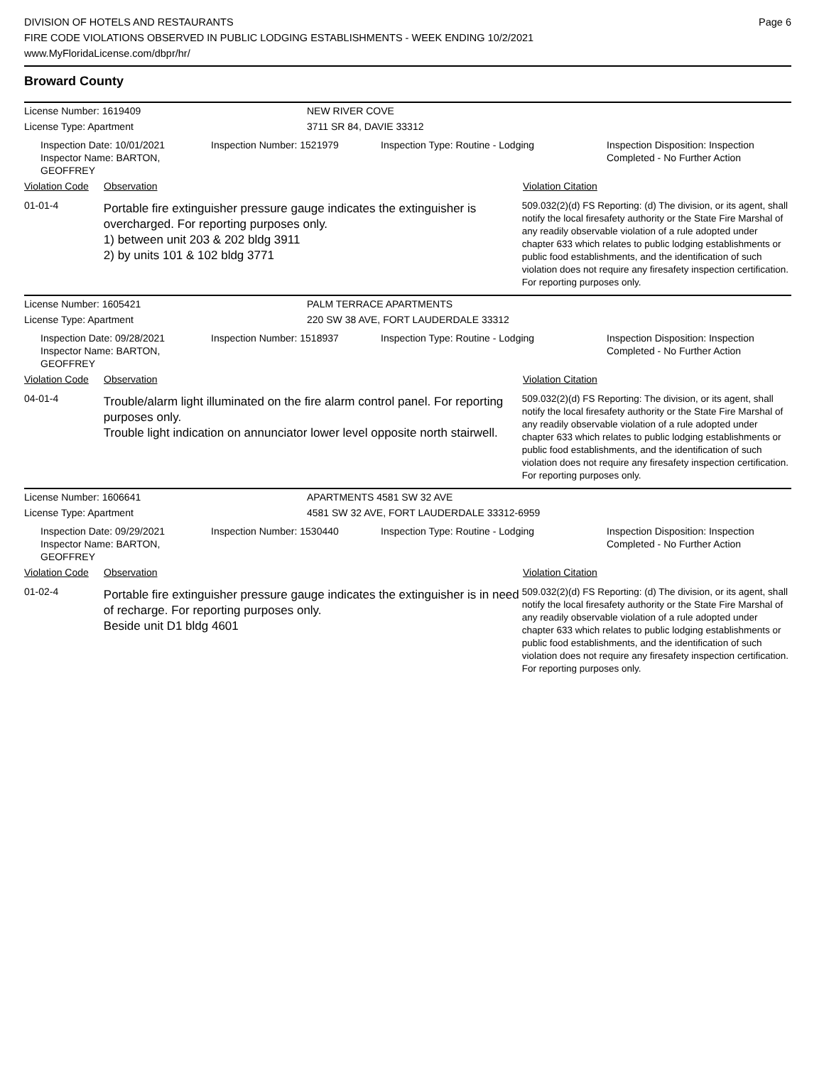DIVISION OF HOTELS AND RESTAURANTS
FIRE CODE VIOLATIONS OBSERVED IN PUBLIC LODGING ESTABLISHMENTS - WEEK ENDING 10/2/2021
www.MyFloridaLicense.com/dbpr/hr/
Page 6
Broward County
License Number: 1619409 NEW RIVER COVE
License Type: Apartment 3711 SR 84, DAVIE 33312
Inspection Date: 10/01/2021
Inspector Name: BARTON, GEOFFREY
Inspection Number: 1521979 Inspection Type: Routine - Lodging Inspection Disposition: Inspection
Completed - No Further Action
Violation Code
Observation Violation Citation
01-01-4
Portable fire extinguisher pressure gauge indicates the extinguisher is overcharged. For reporting purposes only.
1) between unit 203 & 202 bldg 3911
2) by units 101 & 102 bldg 3771
509.032(2)(d) FS Reporting: (d) The division, or its agent, shall notify the local firesafety authority or the State Fire Marshal of any readily observable violation of a rule adopted under chapter 633 which relates to public lodging establishments or public food establishments, and the identification of such violation does not require any firesafety inspection certification. For reporting purposes only.
License Number: 1605421 PALM TERRACE APARTMENTS
License Type: Apartment 220 SW 38 AVE, FORT LAUDERDALE 33312
Inspection Date: 09/28/2021
Inspector Name: BARTON, GEOFFREY
Inspection Number: 1518937 Inspection Type: Routine - Lodging Inspection Disposition: Inspection
Completed - No Further Action
Violation Code
Observation Violation Citation
04-01-4
Trouble/alarm light illuminated on the fire alarm control panel. For reporting purposes only.
Trouble light indication on annunciator lower level opposite north stairwell.
509.032(2)(d) FS Reporting: The division, or its agent, shall notify the local firesafety authority or the State Fire Marshal of any readily observable violation of a rule adopted under chapter 633 which relates to public lodging establishments or public food establishments, and the identification of such violation does not require any firesafety inspection certification. For reporting purposes only.
License Number: 1606641 APARTMENTS 4581 SW 32 AVE
License Type: Apartment 4581 SW 32 AVE, FORT LAUDERDALE 33312-6959
Inspection Date: 09/29/2021
Inspector Name: BARTON, GEOFFREY
Inspection Number: 1530440 Inspection Type: Routine - Lodging Inspection Disposition: Inspection
Completed - No Further Action
Violation Code
Observation Violation Citation
01-02-4
Portable fire extinguisher pressure gauge indicates the extinguisher is in need of recharge. For reporting purposes only.
Beside unit D1 bldg 4601
509.032(2)(d) FS Reporting: (d) The division, or its agent, shall notify the local firesafety authority or the State Fire Marshal of any readily observable violation of a rule adopted under chapter 633 which relates to public lodging establishments or public food establishments, and the identification of such violation does not require any firesafety inspection certification. For reporting purposes only.